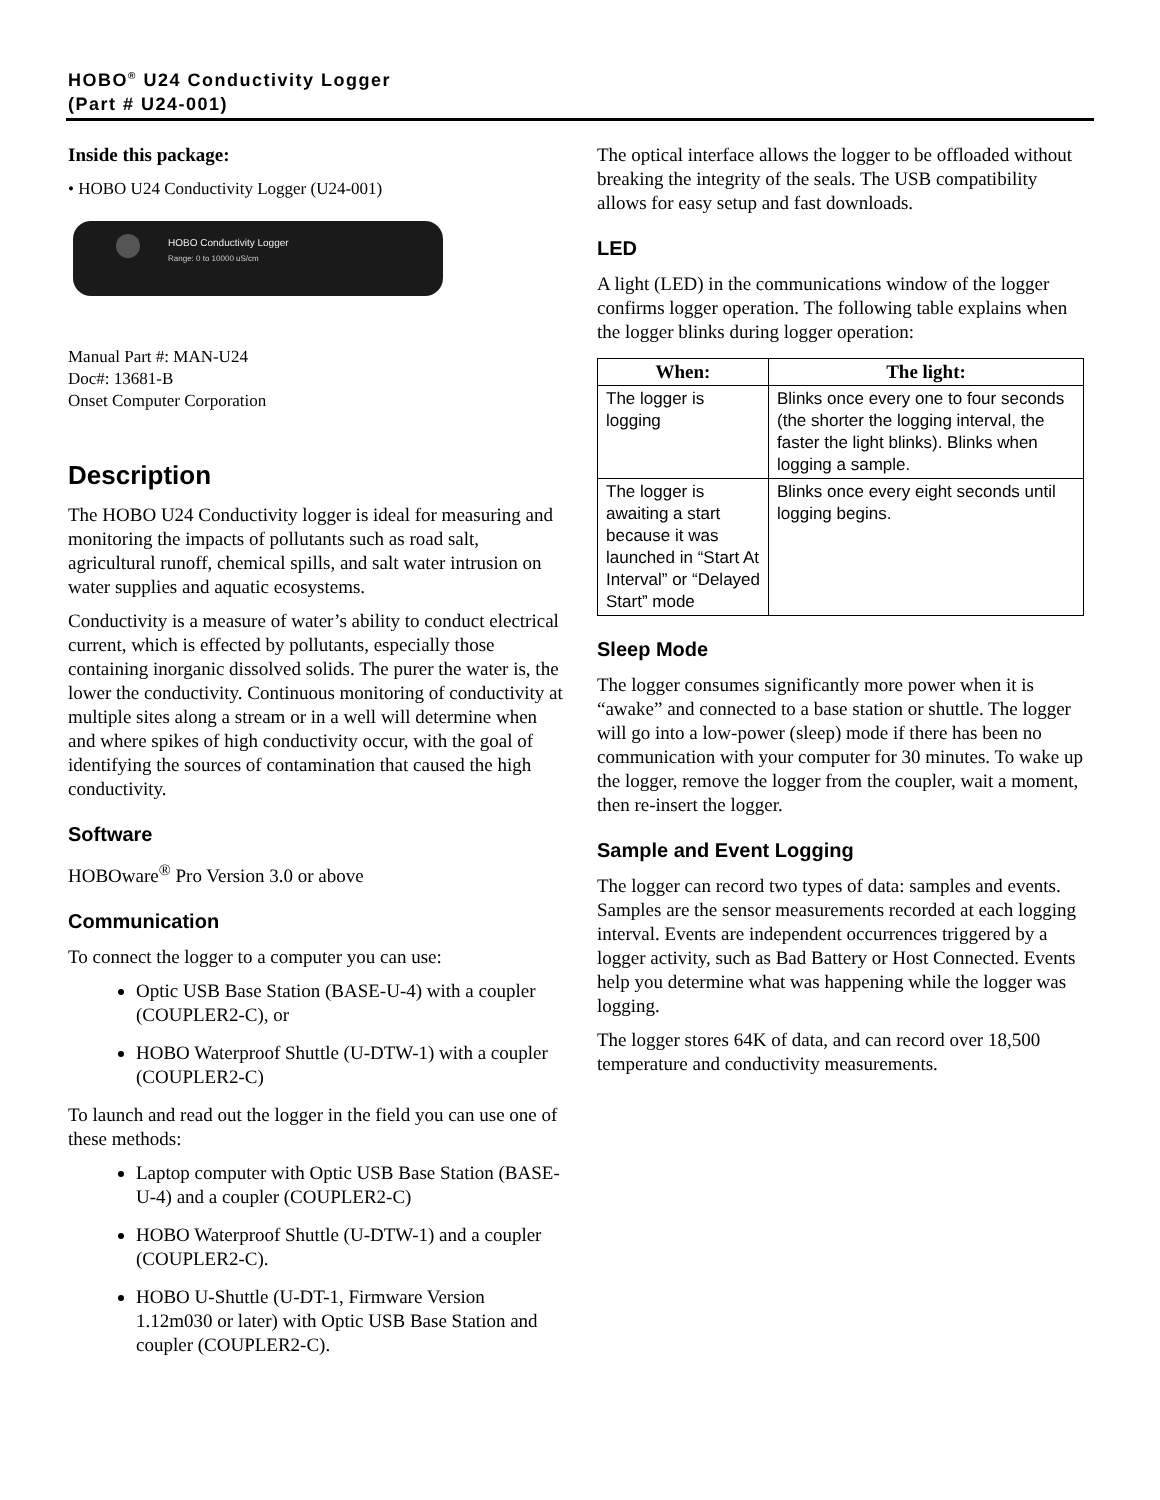HOBO<sup>®</sup> U24 Conductivity Logger
(Part # U24-001)
Inside this package:
• HOBO U24 Conductivity Logger (U24-001)
HOBO Conductivity Logger
Range: 0 to 10000 uS/cm
Manual Part #: MAN-U24
Doc#: 13681-B
Onset Computer Corporation
Description
The HOBO U24 Conductivity logger is ideal for measuring and monitoring the impacts of pollutants such as road salt, agricultural runoff, chemical spills, and salt water intrusion on water supplies and aquatic ecosystems.
Conductivity is a measure of water’s ability to conduct electrical current, which is effected by pollutants, especially those containing inorganic dissolved solids. The purer the water is, the lower the conductivity. Continuous monitoring of conductivity at multiple sites along a stream or in a well will determine when and where spikes of high conductivity occur, with the goal of identifying the sources of contamination that caused the high conductivity.
Software
HOBOware<sup>®</sup> Pro Version 3.0 or above
Communication
To connect the logger to a computer you can use:
Optic USB Base Station (BASE-U-4) with a coupler (COUPLER2-C), or
HOBO Waterproof Shuttle (U-DTW-1) with a coupler (COUPLER2-C)
To launch and read out the logger in the field you can use one of these methods:
Laptop computer with Optic USB Base Station (BASE-U-4) and a coupler (COUPLER2-C)
HOBO Waterproof Shuttle (U-DTW-1) and a coupler (COUPLER2-C).
HOBO U-Shuttle (U-DT-1, Firmware Version 1.12m030 or later) with Optic USB Base Station and coupler (COUPLER2-C).
The optical interface allows the logger to be offloaded without breaking the integrity of the seals. The USB compatibility allows for easy setup and fast downloads.
LED
A light (LED) in the communications window of the logger confirms logger operation. The following table explains when the logger blinks during logger operation:
| When: | The light: |
| --- | --- |
| The logger is logging | Blinks once every one to four seconds (the shorter the logging interval, the faster the light blinks). Blinks when logging a sample. |
| The logger is awaiting a start because it was launched in “Start At Interval” or “Delayed Start” mode | Blinks once every eight seconds until logging begins. |
Sleep Mode
The logger consumes significantly more power when it is “awake” and connected to a base station or shuttle. The logger will go into a low-power (sleep) mode if there has been no communication with your computer for 30 minutes. To wake up the logger, remove the logger from the coupler, wait a moment, then re-insert the logger.
Sample and Event Logging
The logger can record two types of data: samples and events. Samples are the sensor measurements recorded at each logging interval. Events are independent occurrences triggered by a logger activity, such as Bad Battery or Host Connected. Events help you determine what was happening while the logger was logging.
The logger stores 64K of data, and can record over 18,500 temperature and conductivity measurements.